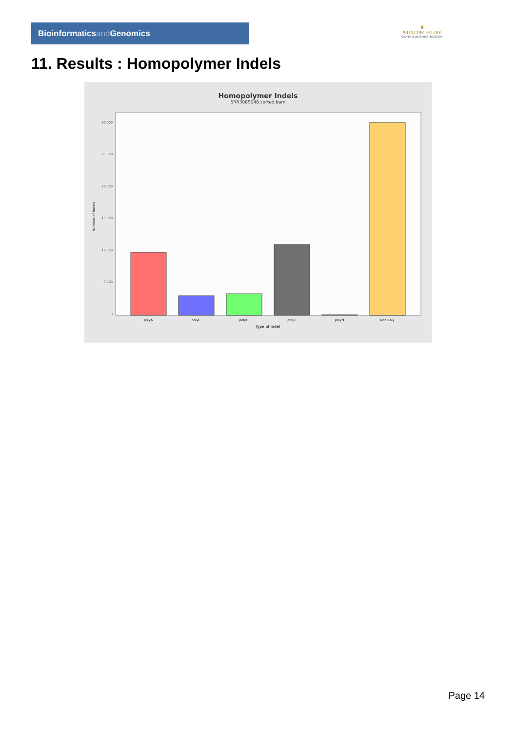Bioinformaticsand Genomics
♛
PRINCIPE FELIPE
CENTRO DE INVESTIGACION
11. Results : Homopolymer Indels
Homopolymer Indels
SRR3085046.sorted.bam
Number of indels
0
5,000
10,000
15,000
20,000
25,000
30,000
polyA
polyC
polyG
polyT
polyN
Non-poly
Type of indel
Page 14